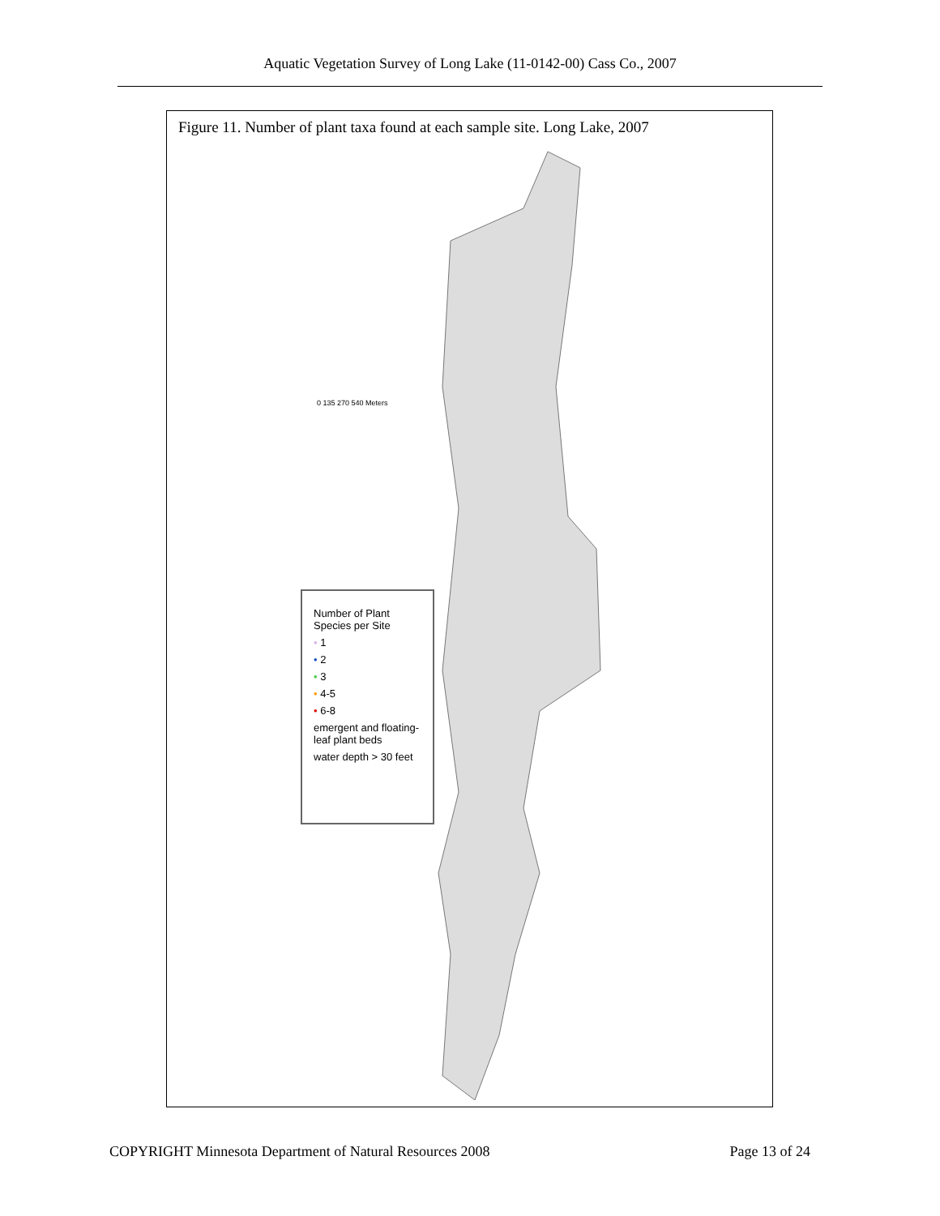Aquatic Vegetation Survey of Long Lake (11-0142-00) Cass Co., 2007
Figure 11. Number of plant taxa found at each sample site. Long Lake, 2007
0 135 270 540 Meters
Number of Plant Species per Site
• 1
• 2
• 3
• 4-5
• 6-8
emergent and floating-leaf plant beds
water depth > 30 feet
COPYRIGHT Minnesota Department of Natural Resources 2008 Page 13 of 24